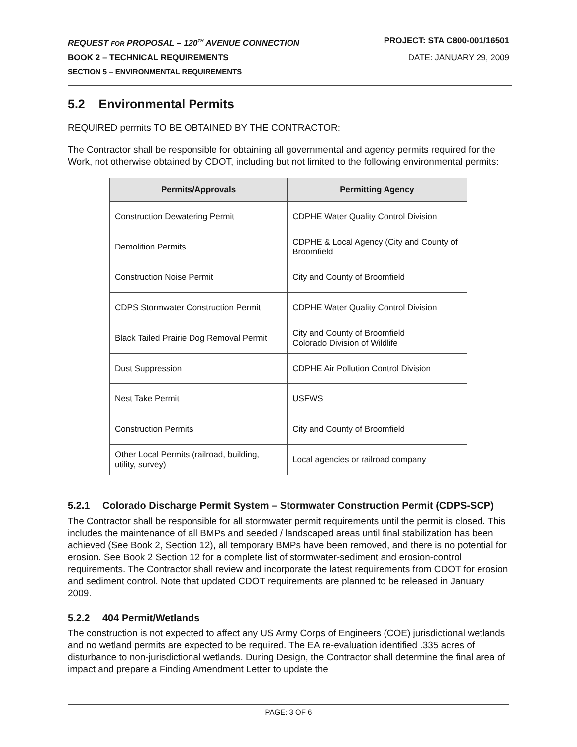REQUEST FOR PROPOSAL – 120<sup>TH</sup> AVENUE CONNECTION PROJECT: STA C800-001/16501
BOOK 2 – TECHNICAL REQUIREMENTS DATE: JANUARY 29, 2009
SECTION 5 – ENVIRONMENTAL REQUIREMENTS
5.2 Environmental Permits
REQUIRED permits TO BE OBTAINED BY THE CONTRACTOR:
The Contractor shall be responsible for obtaining all governmental and agency permits required for the Work, not otherwise obtained by CDOT, including but not limited to the following environmental permits:
| Permits/Approvals | Permitting Agency |
| --- | --- |
| Construction Dewatering Permit | CDPHE Water Quality Control Division |
| Demolition Permits | CDPHE & Local Agency (City and County of Broomfield |
| Construction Noise Permit | City and County of Broomfield |
| CDPS Stormwater Construction Permit | CDPHE Water Quality Control Division |
| Black Tailed Prairie Dog Removal Permit | City and County of Broomfield Colorado Division of Wildlife |
| Dust Suppression | CDPHE Air Pollution Control Division |
| Nest Take Permit | USFWS |
| Construction Permits | City and County of Broomfield |
| Other Local Permits (railroad, building, utility, survey) | Local agencies or railroad company |
5.2.1 Colorado Discharge Permit System – Stormwater Construction Permit (CDPS-SCP)
The Contractor shall be responsible for all stormwater permit requirements until the permit is closed. This includes the maintenance of all BMPs and seeded / landscaped areas until final stabilization has been achieved (See Book 2, Section 12), all temporary BMPs have been removed, and there is no potential for erosion. See Book 2 Section 12 for a complete list of stormwater-sediment and erosion-control requirements. The Contractor shall review and incorporate the latest requirements from CDOT for erosion and sediment control. Note that updated CDOT requirements are planned to be released in January 2009.
5.2.2 404 Permit/Wetlands
The construction is not expected to affect any US Army Corps of Engineers (COE) jurisdictional wetlands and no wetland permits are expected to be required. The EA re-evaluation identified .335 acres of disturbance to non-jurisdictional wetlands. During Design, the Contractor shall determine the final area of impact and prepare a Finding Amendment Letter to update the
PAGE: 3 OF 6